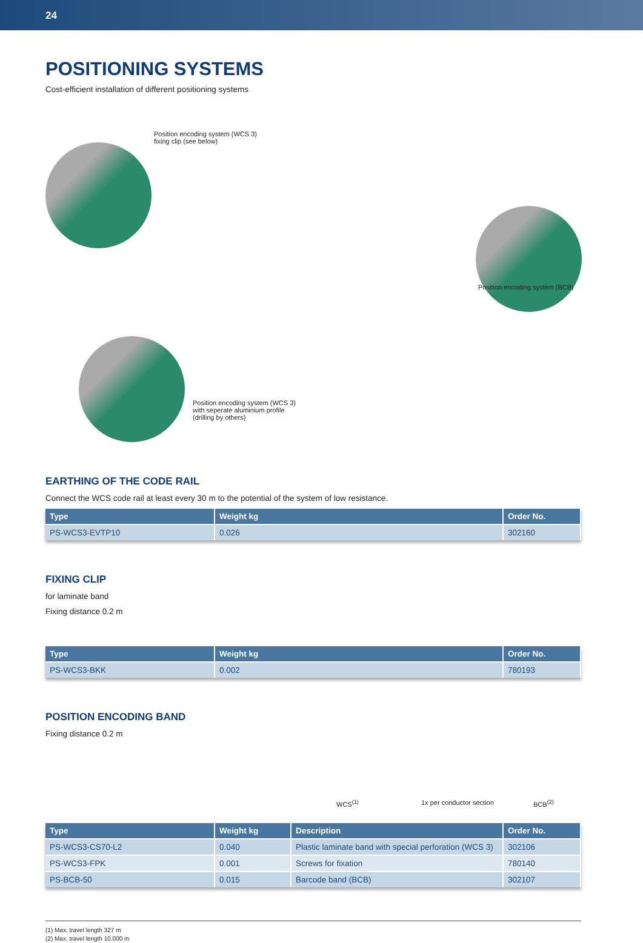24
POSITIONING SYSTEMS
Cost-efficient installation of different positioning systems
Position encoding system (WCS 3)
fixing clip (see below)
Position encoding system (BCB)
Position encoding system (WCS 3)
with seperate aluminium profile
(drilling by others)
EARTHING OF THE CODE RAIL
Connect the WCS code rail at least every 30 m to the potential of the system of low resistance.
| Type | Weight kg | Order No. |
| --- | --- | --- |
| PS-WCS3-EVTP10 | 0.026 | 302160 |
FIXING CLIP
for laminate band
Fixing distance 0.2 m
| Type | Weight kg | Order No. |
| --- | --- | --- |
| PS-WCS3-BKK | 0.002 | 780193 |
POSITION ENCODING BAND
Fixing distance 0.2 m
WCS<sup>(1)</sup> 1x per conductor section BCB<sup>(2)</sup>
| Type | Weight kg | Description | Order No. |
| --- | --- | --- | --- |
| PS-WCS3-CS70-L2 | 0.040 | Plastic laminate band with special perforation (WCS 3) | 302106 |
| PS-WCS3-FPK | 0.001 | Screws for fixation | 780140 |
| PS-BCB-50 | 0.015 | Barcode band (BCB) | 302107 |
(1) Max. travel length 327 m
(2) Max. travel length 10.000 m